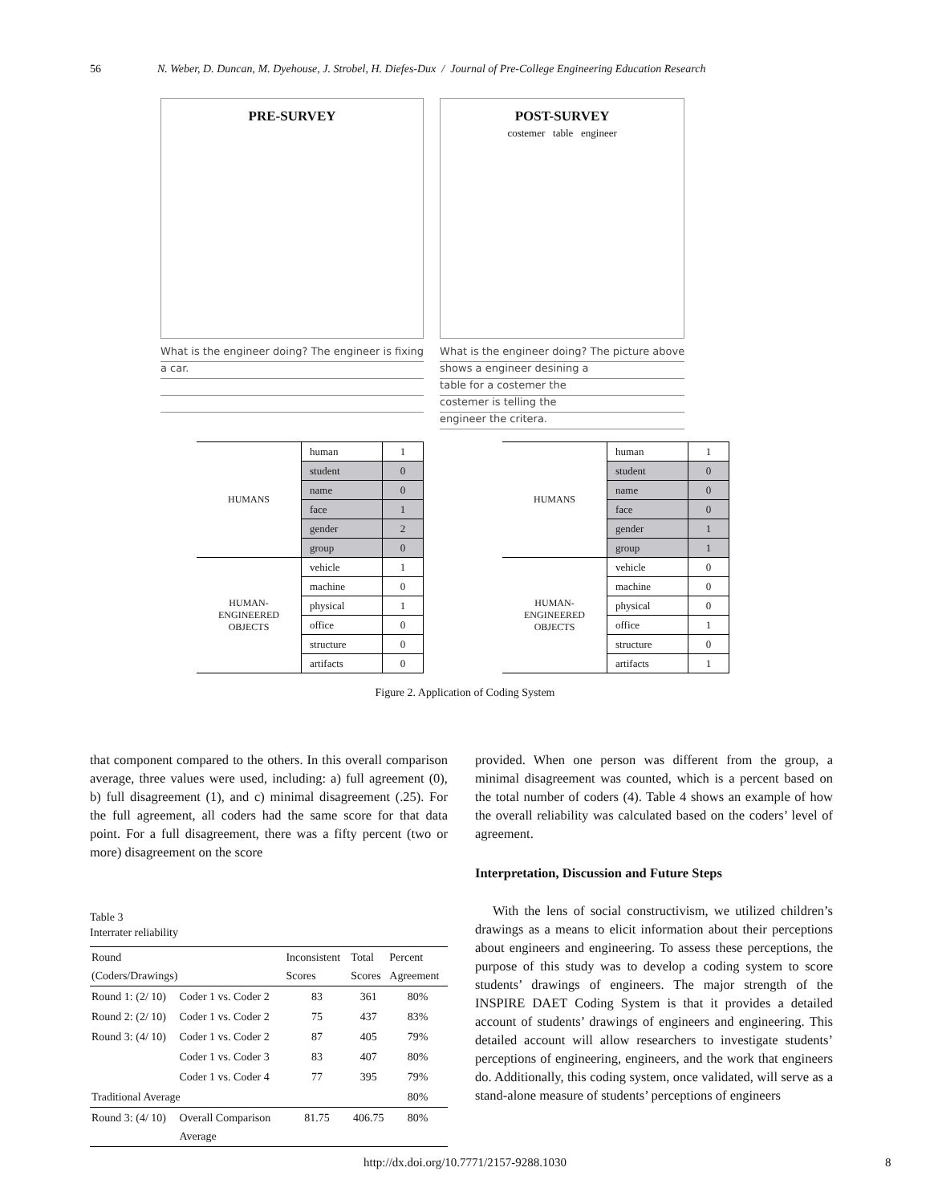56 N. Weber, D. Duncan, M. Dyehouse, J. Strobel, H. Diefes-Dux / Journal of Pre-College Engineering Education Research
PRE-SURVEY
What is the engineer doing? The engineer is fixing
a car.
POST-SURVEY
costemer table engineer
What is the engineer doing? The picture above
shows a engineer desining a
table for a costemer the
costemer is telling the
engineer the critera.
| HUMANS | human | 1 |
| | student | 0 |
| | name | 0 |
| | face | 1 |
| | gender | 2 |
| | group | 0 |
| HUMAN- ENGINEERED OBJECTS | vehicle | 1 |
| | machine | 0 |
| | physical | 1 |
| | office | 0 |
| | structure | 0 |
| | artifacts | 0 |
| HUMANS | human | 1 |
| | student | 0 |
| | name | 0 |
| | face | 0 |
| | gender | 1 |
| | group | 1 |
| HUMAN- ENGINEERED OBJECTS | vehicle | 0 |
| | machine | 0 |
| | physical | 0 |
| | office | 1 |
| | structure | 0 |
| | artifacts | 1 |
Figure 2. Application of Coding System
that component compared to the others. In this overall comparison average, three values were used, including: a) full agreement (0), b) full disagreement (1), and c) minimal disagreement (.25). For the full agreement, all coders had the same score for that data point. For a full disagreement, there was a fifty percent (two or more) disagreement on the score
Table 3
Interrater reliability
| Round (Coders/Drawings) | | Inconsistent Scores | Total Scores | Percent Agreement |
| --- | --- | --- | --- | --- |
| Round 1: (2/ 10) | Coder 1 vs. Coder 2 | 83 | 361 | 80% |
| Round 2: (2/ 10) | Coder 1 vs. Coder 2 | 75 | 437 | 83% |
| Round 3: (4/ 10) | Coder 1 vs. Coder 2 | 87 | 405 | 79% |
| | Coder 1 vs. Coder 3 | 83 | 407 | 80% |
| | Coder 1 vs. Coder 4 | 77 | 395 | 79% |
| Traditional Average | | | | 80% |
| Round 3: (4/ 10) | Overall Comparison Average | 81.75 | 406.75 | 80% |
provided. When one person was different from the group, a minimal disagreement was counted, which is a percent based on the total number of coders (4). Table 4 shows an example of how the overall reliability was calculated based on the coders’ level of agreement.
Interpretation, Discussion and Future Steps
With the lens of social constructivism, we utilized children’s drawings as a means to elicit information about their perceptions about engineers and engineering. To assess these perceptions, the purpose of this study was to develop a coding system to score students’ drawings of engineers. The major strength of the INSPIRE DAET Coding System is that it provides a detailed account of students’ drawings of engineers and engineering. This detailed account will allow researchers to investigate students’ perceptions of engineering, engineers, and the work that engineers do. Additionally, this coding system, once validated, will serve as a stand-alone measure of students’ perceptions of engineers
http://dx.doi.org/10.7771/2157-9288.1030 8